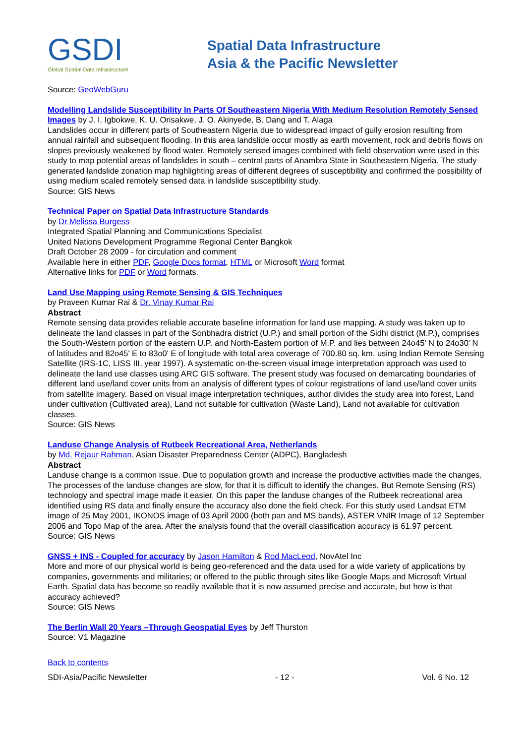GSDI
Global Spatial Data Infrastructure
Spatial Data Infrastructure
Asia & the Pacific Newsletter
Source: GeoWebGuru
Modelling Landslide Susceptibility In Parts Of Southeastern Nigeria With Medium Resolution Remotely Sensed Images by J. I. Igbokwe, K. U. Orisakwe, J. O. Akinyede, B. Dang and T. Alaga
Landslides occur in different parts of Southeastern Nigeria due to widespread impact of gully erosion resulting from annual rainfall and subsequent flooding. In this area landslide occur mostly as earth movement, rock and debris flows on slopes previously weakened by flood water. Remotely sensed images combined with field observation were used in this study to map potential areas of landslides in south – central parts of Anambra State in Southeastern Nigeria. The study generated landslide zonation map highlighting areas of different degrees of susceptibility and confirmed the possibility of using medium scaled remotely sensed data in landslide susceptibility study.
Source: GIS News
Technical Paper on Spatial Data Infrastructure Standards
by Dr Melissa Burgess
Integrated Spatial Planning and Communications Specialist
United Nations Development Programme Regional Center Bangkok
Draft October 28 2009 - for circulation and comment
Available here in either PDF, Google Docs format, HTML or Microsoft Word format
Alternative links for PDF or Word formats.
Land Use Mapping using Remote Sensing & GIS Techniques
by Praveen Kumar Rai & Dr. Vinay Kumar Rai
Abstract
Remote sensing data provides reliable accurate baseline information for land use mapping. A study was taken up to delineate the land classes in part of the Sonbhadra district (U.P.) and small portion of the Sidhi district (M.P.), comprises the South-Western portion of the eastern U.P. and North-Eastern portion of M.P. and lies between 24o45' N to 24o30' N of latitudes and 82o45' E to 83o0' E of longitude with total area coverage of 700.80 sq. km. using Indian Remote Sensing Satellite (IRS-1C, LISS III, year 1997). A systematic on-the-screen visual image interpretation approach was used to delineate the land use classes using ARC GIS software. The present study was focused on demarcating boundaries of different land use/land cover units from an analysis of different types of colour registrations of land use/land cover units from satellite imagery. Based on visual image interpretation techniques, author divides the study area into forest, Land under cultivation (Cultivated area), Land not suitable for cultivation (Waste Land), Land not available for cultivation classes.
Source: GIS News
Landuse Change Analysis of Rutbeek Recreational Area, Netherlands
by Md. Rejaur Rahman, Asian Disaster Preparedness Center (ADPC), Bangladesh
Abstract
Landuse change is a common issue. Due to population growth and increase the productive activities made the changes. The processes of the landuse changes are slow, for that it is difficult to identify the changes. But Remote Sensing (RS) technology and spectral image made it easier. On this paper the landuse changes of the Rutbeek recreational area identified using RS data and finally ensure the accuracy also done the field check. For this study used Landsat ETM image of 25 May 2001, IKONOS image of 03 April 2000 (both pan and MS bands), ASTER VNIR Image of 12 September 2006 and Topo Map of the area. After the analysis found that the overall classification accuracy is 61.97 percent.
Source: GIS News
GNSS + INS - Coupled for accuracy by Jason Hamilton & Rod MacLeod, NovAtel Inc
More and more of our physical world is being geo-referenced and the data used for a wide variety of applications by companies, governments and militaries; or offered to the public through sites like Google Maps and Microsoft Virtual Earth. Spatial data has become so readily available that it is now assumed precise and accurate, but how is that accuracy achieved?
Source: GIS News
The Berlin Wall 20 Years –Through Geospatial Eyes by Jeff Thurston
Source: V1 Magazine
Back to contents
SDI-Asia/Pacific Newsletter - 12 - Vol. 6 No. 12